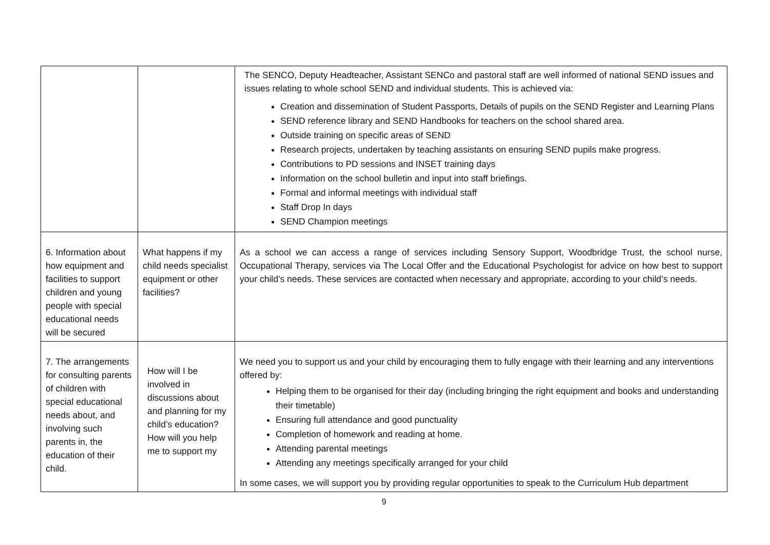| | | The SENCO, Deputy Headteacher, Assistant SENCo and pastoral staff are well informed of national SEND issues and issues relating to whole school SEND and individual students. This is achieved via: Creation and dissemination of Student Passports, Details of pupils on the SEND Register and Learning Plans SEND reference library and SEND Handbooks for teachers on the school shared area. Outside training on specific areas of SEND Research projects, undertaken by teaching assistants on ensuring SEND pupils make progress. Contributions to PD sessions and INSET training days Information on the school bulletin and input into staff briefings. Formal and informal meetings with individual staff Staff Drop In days SEND Champion meetings |
| 6. Information about how equipment and facilities to support children and young people with special educational needs will be secured | What happens if my child needs specialist equipment or other facilities? | As a school we can access a range of services including Sensory Support, Woodbridge Trust, the school nurse, Occupational Therapy, services via The Local Offer and the Educational Psychologist for advice on how best to support your child’s needs. These services are contacted when necessary and appropriate, according to your child’s needs. |
| 7. The arrangements for consulting parents of children with special educational needs about, and involving such parents in, the education of their child. | How will I be involved in discussions about and planning for my child’s education? How will you help me to support my | We need you to support us and your child by encouraging them to fully engage with their learning and any interventions offered by: Helping them to be organised for their day (including bringing the right equipment and books and understanding their timetable) Ensuring full attendance and good punctuality Completion of homework and reading at home. Attending parental meetings Attending any meetings specifically arranged for your child In some cases, we will support you by providing regular opportunities to speak to the Curriculum Hub department |
9